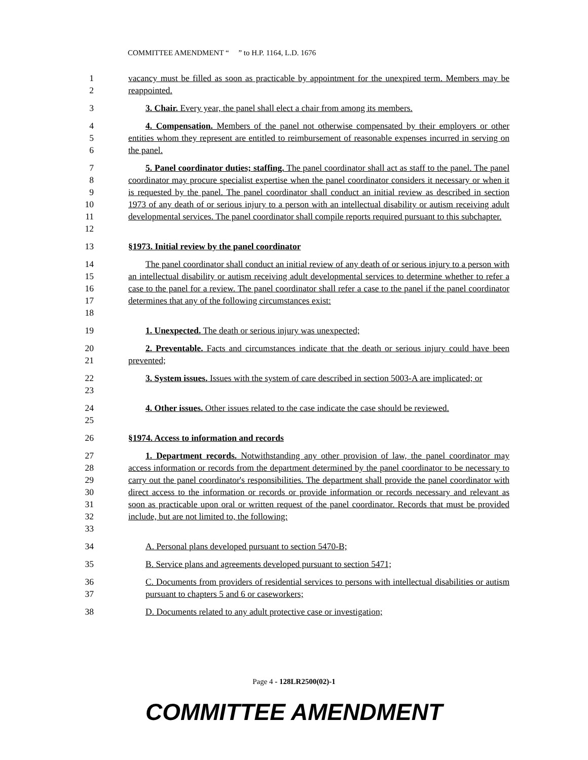COMMITTEE AMENDMENT “ ” to H.P. 1164, L.D. 1676
1
2
vacancy must be filled as soon as practicable by appointment for the unexpired term. Members may be reappointed.
3
3. Chair. Every year, the panel shall elect a chair from among its members.
4
5
6
4. Compensation. Members of the panel not otherwise compensated by their employers or other entities whom they represent are entitled to reimbursement of reasonable expenses incurred in serving on the panel.
7
8
9
10
11
12
5. Panel coordinator duties; staffing. The panel coordinator shall act as staff to the panel. The panel coordinator may procure specialist expertise when the panel coordinator considers it necessary or when it is requested by the panel. The panel coordinator shall conduct an initial review as described in section 1973 of any death of or serious injury to a person with an intellectual disability or autism receiving adult developmental services. The panel coordinator shall compile reports required pursuant to this subchapter.
13
§1973. Initial review by the panel coordinator
14
15
16
17
18
The panel coordinator shall conduct an initial review of any death of or serious injury to a person with an intellectual disability or autism receiving adult developmental services to determine whether to refer a case to the panel for a review. The panel coordinator shall refer a case to the panel if the panel coordinator determines that any of the following circumstances exist:
19
1. Unexpected. The death or serious injury was unexpected;
20
21
2. Preventable. Facts and circumstances indicate that the death or serious injury could have been prevented;
22
23
3. System issues. Issues with the system of care described in section 5003-A are implicated; or
24
25
4. Other issues. Other issues related to the case indicate the case should be reviewed.
26
§1974. Access to information and records
27
28
29
30
31
32
33
1. Department records. Notwithstanding any other provision of law, the panel coordinator may access information or records from the department determined by the panel coordinator to be necessary to carry out the panel coordinator's responsibilities. The department shall provide the panel coordinator with direct access to the information or records or provide information or records necessary and relevant as soon as practicable upon oral or written request of the panel coordinator. Records that must be provided include, but are not limited to, the following:
34
A. Personal plans developed pursuant to section 5470-B;
35
B. Service plans and agreements developed pursuant to section 5471;
36
37
C. Documents from providers of residential services to persons with intellectual disabilities or autism pursuant to chapters 5 and 6 or caseworkers;
38
D. Documents related to any adult protective case or investigation;
Page 4 - 128LR2500(02)-1
COMMITTEE AMENDMENT